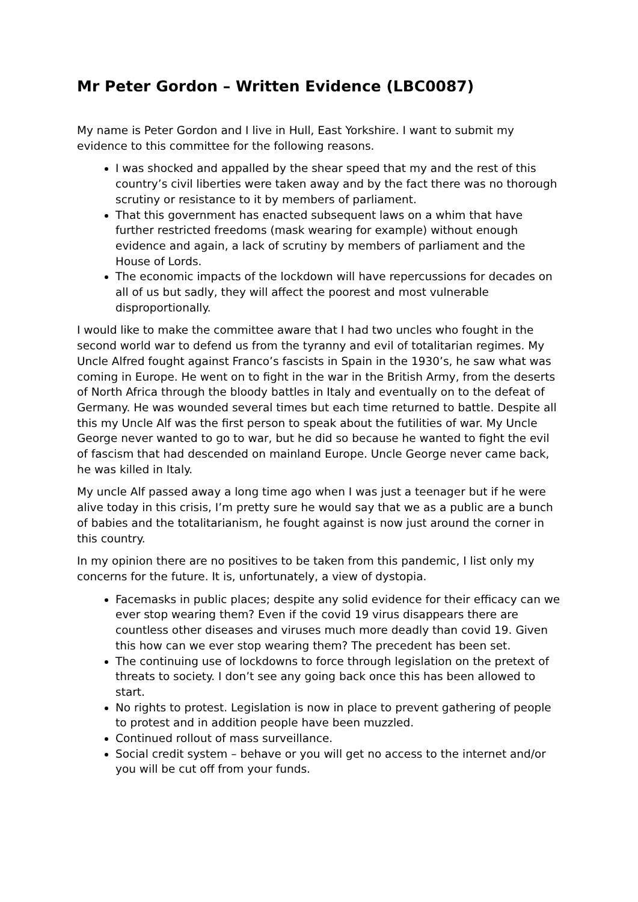Mr Peter Gordon – Written Evidence (LBC0087)
My name is Peter Gordon and I live in Hull, East Yorkshire. I want to submit my evidence to this committee for the following reasons.
I was shocked and appalled by the shear speed that my and the rest of this country’s civil liberties were taken away and by the fact there was no thorough scrutiny or resistance to it by members of parliament.
That this government has enacted subsequent laws on a whim that have further restricted freedoms (mask wearing for example) without enough evidence and again, a lack of scrutiny by members of parliament and the House of Lords.
The economic impacts of the lockdown will have repercussions for decades on all of us but sadly, they will affect the poorest and most vulnerable disproportionally.
I would like to make the committee aware that I had two uncles who fought in the second world war to defend us from the tyranny and evil of totalitarian regimes. My Uncle Alfred fought against Franco’s fascists in Spain in the 1930’s, he saw what was coming in Europe. He went on to fight in the war in the British Army, from the deserts of North Africa through the bloody battles in Italy and eventually on to the defeat of Germany. He was wounded several times but each time returned to battle. Despite all this my Uncle Alf was the first person to speak about the futilities of war. My Uncle George never wanted to go to war, but he did so because he wanted to fight the evil of fascism that had descended on mainland Europe. Uncle George never came back, he was killed in Italy.
My uncle Alf passed away a long time ago when I was just a teenager but if he were alive today in this crisis, I’m pretty sure he would say that we as a public are a bunch of babies and the totalitarianism, he fought against is now just around the corner in this country.
In my opinion there are no positives to be taken from this pandemic, I list only my concerns for the future. It is, unfortunately, a view of dystopia.
Facemasks in public places; despite any solid evidence for their efficacy can we ever stop wearing them? Even if the covid 19 virus disappears there are countless other diseases and viruses much more deadly than covid 19. Given this how can we ever stop wearing them? The precedent has been set.
The continuing use of lockdowns to force through legislation on the pretext of threats to society. I don’t see any going back once this has been allowed to start.
No rights to protest. Legislation is now in place to prevent gathering of people to protest and in addition people have been muzzled.
Continued rollout of mass surveillance.
Social credit system – behave or you will get no access to the internet and/or you will be cut off from your funds.